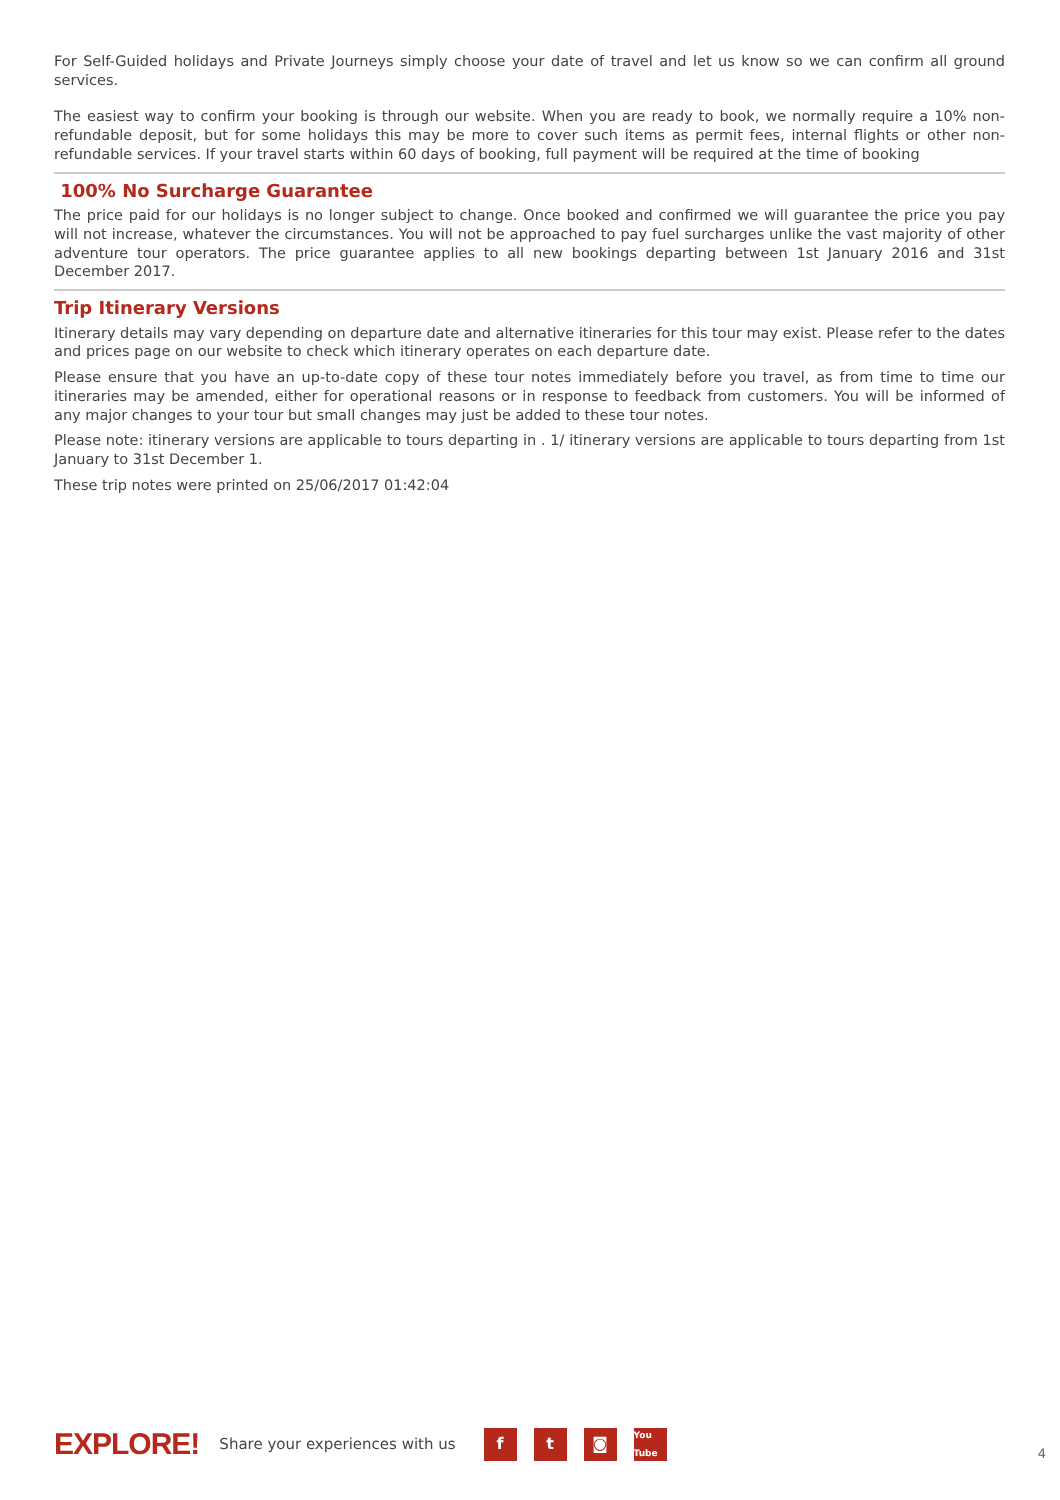For Self-Guided holidays and Private Journeys simply choose your date of travel and let us know so we can confirm all ground services.
The easiest way to confirm your booking is through our website. When you are ready to book, we normally require a 10% non-refundable deposit, but for some holidays this may be more to cover such items as permit fees, internal flights or other non-refundable services. If your travel starts within 60 days of booking, full payment will be required at the time of booking
100% No Surcharge Guarantee
The price paid for our holidays is no longer subject to change. Once booked and confirmed we will guarantee the price you pay will not increase, whatever the circumstances. You will not be approached to pay fuel surcharges unlike the vast majority of other adventure tour operators. The price guarantee applies to all new bookings departing between 1st January 2016 and 31st December 2017.
Trip Itinerary Versions
Itinerary details may vary depending on departure date and alternative itineraries for this tour may exist. Please refer to the dates and prices page on our website to check which itinerary operates on each departure date.
Please ensure that you have an up-to-date copy of these tour notes immediately before you travel, as from time to time our itineraries may be amended, either for operational reasons or in response to feedback from customers. You will be informed of any major changes to your tour but small changes may just be added to these tour notes.
Please note: itinerary versions are applicable to tours departing in . 1/ itinerary versions are applicable to tours departing from 1st January to 31st December 1.
These trip notes were printed on 25/06/2017 01:42:04
EXPLORE! Share your experiences with us f t ◙ You Tube 4